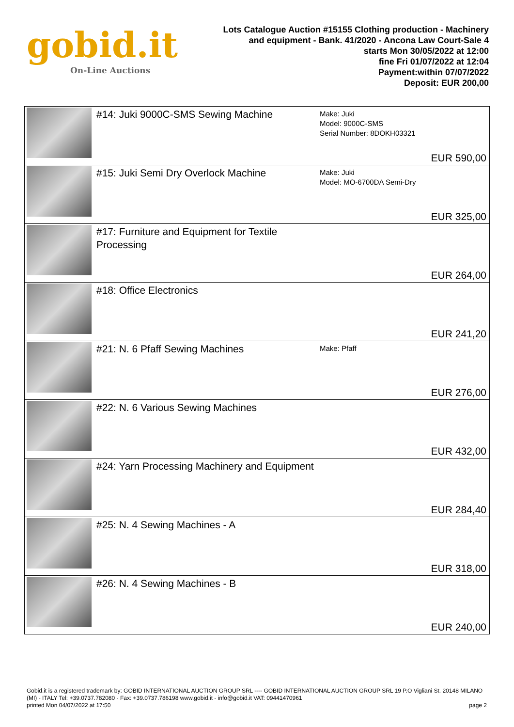gobid.it
On-Line Auctions
Lots Catalogue Auction #15155 Clothing production - Machinery
and equipment - Bank. 41/2020 - Ancona Law Court-Sale 4
starts Mon 30/05/2022 at 12:00
fine Fri 01/07/2022 at 12:04
Payment:within 07/07/2022
Deposit: EUR 200,00
| | #14: Juki 9000C-SMS Sewing Machine | Make: Juki Model: 9000C-SMS Serial Number: 8DOKH03321 | EUR 590,00 |
| | #15: Juki Semi Dry Overlock Machine | Make: Juki Model: MO-6700DA Semi-Dry | EUR 325,00 |
| | #17: Furniture and Equipment for Textile Processing | | EUR 264,00 |
| | #18: Office Electronics | | EUR 241,20 |
| | #21: N. 6 Pfaff Sewing Machines | Make: Pfaff | EUR 276,00 |
| | #22: N. 6 Various Sewing Machines | | EUR 432,00 |
| | #24: Yarn Processing Machinery and Equipment | | EUR 284,40 |
| | #25: N. 4 Sewing Machines - A | | EUR 318,00 |
| | #26: N. 4 Sewing Machines - B | | EUR 240,00 |
Gobid.it is a registered trademark by: GOBID INTERNATIONAL AUCTION GROUP SRL ---- GOBID INTERNATIONAL AUCTION GROUP SRL 19 P.O Vigliani St. 20148 MILANO (MI) - ITALY Tel: +39.0737.782080 - Fax: +39.0737.786198 www.gobid.it - info@gobid.it VAT: 09441470961
printed Mon 04/07/2022 at 17:50 page 2